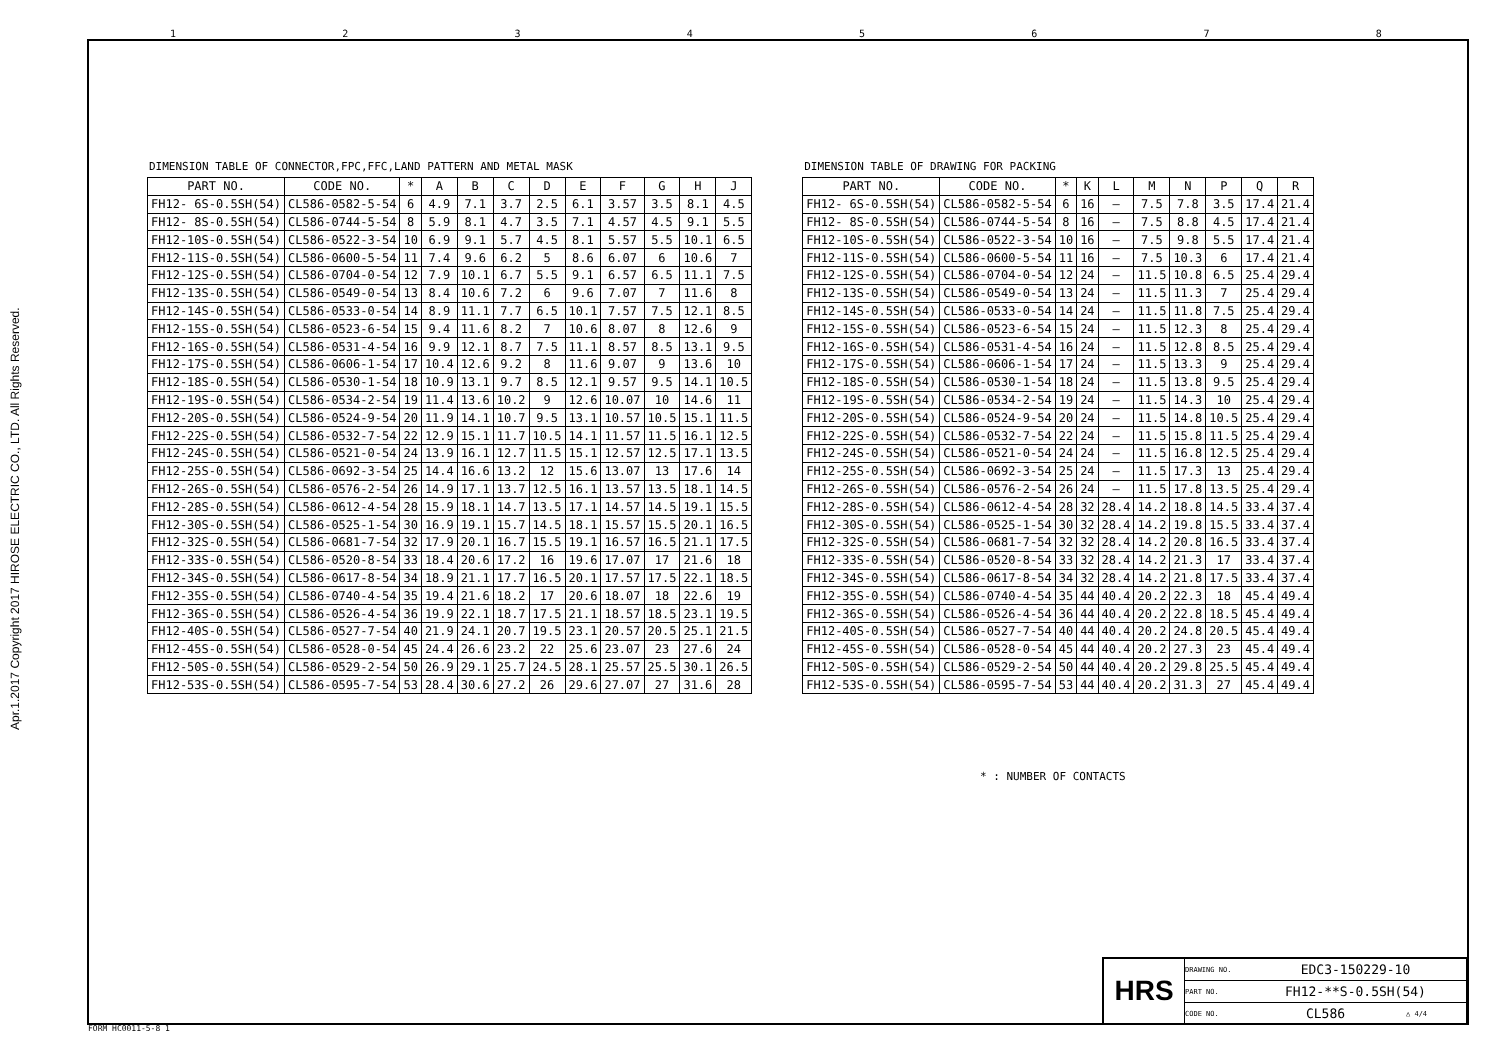12345678
Apr.1.2017 Copyright 2017 HIROSE ELECTRIC CO., LTD. All Rights Reserved.
DIMENSION TABLE OF CONNECTOR,FPC,FFC,LAND PATTERN AND METAL MASK
| PART NO. | CODE NO. | * | A | B | C | D | E | F | G | H | J |
| --- | --- | --- | --- | --- | --- | --- | --- | --- | --- | --- | --- |
| FH12- 6S-0.5SH(54) | CL586-0582-5-54 | 6 | 4.9 | 7.1 | 3.7 | 2.5 | 6.1 | 3.57 | 3.5 | 8.1 | 4.5 |
| FH12- 8S-0.5SH(54) | CL586-0744-5-54 | 8 | 5.9 | 8.1 | 4.7 | 3.5 | 7.1 | 4.57 | 4.5 | 9.1 | 5.5 |
| FH12-10S-0.5SH(54) | CL586-0522-3-54 | 10 | 6.9 | 9.1 | 5.7 | 4.5 | 8.1 | 5.57 | 5.5 | 10.1 | 6.5 |
| FH12-11S-0.5SH(54) | CL586-0600-5-54 | 11 | 7.4 | 9.6 | 6.2 | 5 | 8.6 | 6.07 | 6 | 10.6 | 7 |
| FH12-12S-0.5SH(54) | CL586-0704-0-54 | 12 | 7.9 | 10.1 | 6.7 | 5.5 | 9.1 | 6.57 | 6.5 | 11.1 | 7.5 |
| FH12-13S-0.5SH(54) | CL586-0549-0-54 | 13 | 8.4 | 10.6 | 7.2 | 6 | 9.6 | 7.07 | 7 | 11.6 | 8 |
| FH12-14S-0.5SH(54) | CL586-0533-0-54 | 14 | 8.9 | 11.1 | 7.7 | 6.5 | 10.1 | 7.57 | 7.5 | 12.1 | 8.5 |
| FH12-15S-0.5SH(54) | CL586-0523-6-54 | 15 | 9.4 | 11.6 | 8.2 | 7 | 10.6 | 8.07 | 8 | 12.6 | 9 |
| FH12-16S-0.5SH(54) | CL586-0531-4-54 | 16 | 9.9 | 12.1 | 8.7 | 7.5 | 11.1 | 8.57 | 8.5 | 13.1 | 9.5 |
| FH12-17S-0.5SH(54) | CL586-0606-1-54 | 17 | 10.4 | 12.6 | 9.2 | 8 | 11.6 | 9.07 | 9 | 13.6 | 10 |
| FH12-18S-0.5SH(54) | CL586-0530-1-54 | 18 | 10.9 | 13.1 | 9.7 | 8.5 | 12.1 | 9.57 | 9.5 | 14.1 | 10.5 |
| FH12-19S-0.5SH(54) | CL586-0534-2-54 | 19 | 11.4 | 13.6 | 10.2 | 9 | 12.6 | 10.07 | 10 | 14.6 | 11 |
| FH12-20S-0.5SH(54) | CL586-0524-9-54 | 20 | 11.9 | 14.1 | 10.7 | 9.5 | 13.1 | 10.57 | 10.5 | 15.1 | 11.5 |
| FH12-22S-0.5SH(54) | CL586-0532-7-54 | 22 | 12.9 | 15.1 | 11.7 | 10.5 | 14.1 | 11.57 | 11.5 | 16.1 | 12.5 |
| FH12-24S-0.5SH(54) | CL586-0521-0-54 | 24 | 13.9 | 16.1 | 12.7 | 11.5 | 15.1 | 12.57 | 12.5 | 17.1 | 13.5 |
| FH12-25S-0.5SH(54) | CL586-0692-3-54 | 25 | 14.4 | 16.6 | 13.2 | 12 | 15.6 | 13.07 | 13 | 17.6 | 14 |
| FH12-26S-0.5SH(54) | CL586-0576-2-54 | 26 | 14.9 | 17.1 | 13.7 | 12.5 | 16.1 | 13.57 | 13.5 | 18.1 | 14.5 |
| FH12-28S-0.5SH(54) | CL586-0612-4-54 | 28 | 15.9 | 18.1 | 14.7 | 13.5 | 17.1 | 14.57 | 14.5 | 19.1 | 15.5 |
| FH12-30S-0.5SH(54) | CL586-0525-1-54 | 30 | 16.9 | 19.1 | 15.7 | 14.5 | 18.1 | 15.57 | 15.5 | 20.1 | 16.5 |
| FH12-32S-0.5SH(54) | CL586-0681-7-54 | 32 | 17.9 | 20.1 | 16.7 | 15.5 | 19.1 | 16.57 | 16.5 | 21.1 | 17.5 |
| FH12-33S-0.5SH(54) | CL586-0520-8-54 | 33 | 18.4 | 20.6 | 17.2 | 16 | 19.6 | 17.07 | 17 | 21.6 | 18 |
| FH12-34S-0.5SH(54) | CL586-0617-8-54 | 34 | 18.9 | 21.1 | 17.7 | 16.5 | 20.1 | 17.57 | 17.5 | 22.1 | 18.5 |
| FH12-35S-0.5SH(54) | CL586-0740-4-54 | 35 | 19.4 | 21.6 | 18.2 | 17 | 20.6 | 18.07 | 18 | 22.6 | 19 |
| FH12-36S-0.5SH(54) | CL586-0526-4-54 | 36 | 19.9 | 22.1 | 18.7 | 17.5 | 21.1 | 18.57 | 18.5 | 23.1 | 19.5 |
| FH12-40S-0.5SH(54) | CL586-0527-7-54 | 40 | 21.9 | 24.1 | 20.7 | 19.5 | 23.1 | 20.57 | 20.5 | 25.1 | 21.5 |
| FH12-45S-0.5SH(54) | CL586-0528-0-54 | 45 | 24.4 | 26.6 | 23.2 | 22 | 25.6 | 23.07 | 23 | 27.6 | 24 |
| FH12-50S-0.5SH(54) | CL586-0529-2-54 | 50 | 26.9 | 29.1 | 25.7 | 24.5 | 28.1 | 25.57 | 25.5 | 30.1 | 26.5 |
| FH12-53S-0.5SH(54) | CL586-0595-7-54 | 53 | 28.4 | 30.6 | 27.2 | 26 | 29.6 | 27.07 | 27 | 31.6 | 28 |
DIMENSION TABLE OF DRAWING FOR PACKING
| PART NO. | CODE NO. | * | K | L | M | N | P | Q | R |
| --- | --- | --- | --- | --- | --- | --- | --- | --- | --- |
| FH12- 6S-0.5SH(54) | CL586-0582-5-54 | 6 | 16 | — | 7.5 | 7.8 | 3.5 | 17.4 | 21.4 |
| FH12- 8S-0.5SH(54) | CL586-0744-5-54 | 8 | 16 | — | 7.5 | 8.8 | 4.5 | 17.4 | 21.4 |
| FH12-10S-0.5SH(54) | CL586-0522-3-54 | 10 | 16 | — | 7.5 | 9.8 | 5.5 | 17.4 | 21.4 |
| FH12-11S-0.5SH(54) | CL586-0600-5-54 | 11 | 16 | — | 7.5 | 10.3 | 6 | 17.4 | 21.4 |
| FH12-12S-0.5SH(54) | CL586-0704-0-54 | 12 | 24 | — | 11.5 | 10.8 | 6.5 | 25.4 | 29.4 |
| FH12-13S-0.5SH(54) | CL586-0549-0-54 | 13 | 24 | — | 11.5 | 11.3 | 7 | 25.4 | 29.4 |
| FH12-14S-0.5SH(54) | CL586-0533-0-54 | 14 | 24 | — | 11.5 | 11.8 | 7.5 | 25.4 | 29.4 |
| FH12-15S-0.5SH(54) | CL586-0523-6-54 | 15 | 24 | — | 11.5 | 12.3 | 8 | 25.4 | 29.4 |
| FH12-16S-0.5SH(54) | CL586-0531-4-54 | 16 | 24 | — | 11.5 | 12.8 | 8.5 | 25.4 | 29.4 |
| FH12-17S-0.5SH(54) | CL586-0606-1-54 | 17 | 24 | — | 11.5 | 13.3 | 9 | 25.4 | 29.4 |
| FH12-18S-0.5SH(54) | CL586-0530-1-54 | 18 | 24 | — | 11.5 | 13.8 | 9.5 | 25.4 | 29.4 |
| FH12-19S-0.5SH(54) | CL586-0534-2-54 | 19 | 24 | — | 11.5 | 14.3 | 10 | 25.4 | 29.4 |
| FH12-20S-0.5SH(54) | CL586-0524-9-54 | 20 | 24 | — | 11.5 | 14.8 | 10.5 | 25.4 | 29.4 |
| FH12-22S-0.5SH(54) | CL586-0532-7-54 | 22 | 24 | — | 11.5 | 15.8 | 11.5 | 25.4 | 29.4 |
| FH12-24S-0.5SH(54) | CL586-0521-0-54 | 24 | 24 | — | 11.5 | 16.8 | 12.5 | 25.4 | 29.4 |
| FH12-25S-0.5SH(54) | CL586-0692-3-54 | 25 | 24 | — | 11.5 | 17.3 | 13 | 25.4 | 29.4 |
| FH12-26S-0.5SH(54) | CL586-0576-2-54 | 26 | 24 | — | 11.5 | 17.8 | 13.5 | 25.4 | 29.4 |
| FH12-28S-0.5SH(54) | CL586-0612-4-54 | 28 | 32 | 28.4 | 14.2 | 18.8 | 14.5 | 33.4 | 37.4 |
| FH12-30S-0.5SH(54) | CL586-0525-1-54 | 30 | 32 | 28.4 | 14.2 | 19.8 | 15.5 | 33.4 | 37.4 |
| FH12-32S-0.5SH(54) | CL586-0681-7-54 | 32 | 32 | 28.4 | 14.2 | 20.8 | 16.5 | 33.4 | 37.4 |
| FH12-33S-0.5SH(54) | CL586-0520-8-54 | 33 | 32 | 28.4 | 14.2 | 21.3 | 17 | 33.4 | 37.4 |
| FH12-34S-0.5SH(54) | CL586-0617-8-54 | 34 | 32 | 28.4 | 14.2 | 21.8 | 17.5 | 33.4 | 37.4 |
| FH12-35S-0.5SH(54) | CL586-0740-4-54 | 35 | 44 | 40.4 | 20.2 | 22.3 | 18 | 45.4 | 49.4 |
| FH12-36S-0.5SH(54) | CL586-0526-4-54 | 36 | 44 | 40.4 | 20.2 | 22.8 | 18.5 | 45.4 | 49.4 |
| FH12-40S-0.5SH(54) | CL586-0527-7-54 | 40 | 44 | 40.4 | 20.2 | 24.8 | 20.5 | 45.4 | 49.4 |
| FH12-45S-0.5SH(54) | CL586-0528-0-54 | 45 | 44 | 40.4 | 20.2 | 27.3 | 23 | 45.4 | 49.4 |
| FH12-50S-0.5SH(54) | CL586-0529-2-54 | 50 | 44 | 40.4 | 20.2 | 29.8 | 25.5 | 45.4 | 49.4 |
| FH12-53S-0.5SH(54) | CL586-0595-7-54 | 53 | 44 | 40.4 | 20.2 | 31.3 | 27 | 45.4 | 49.4 |
* : NUMBER OF CONTACTS
HRS
DRAWING NO. EDC3-150229-10
PART NO. FH12-**S-0.5SH(54)
CODE NO. CL586 △ 4/4
FORM HC0011-5-8 1